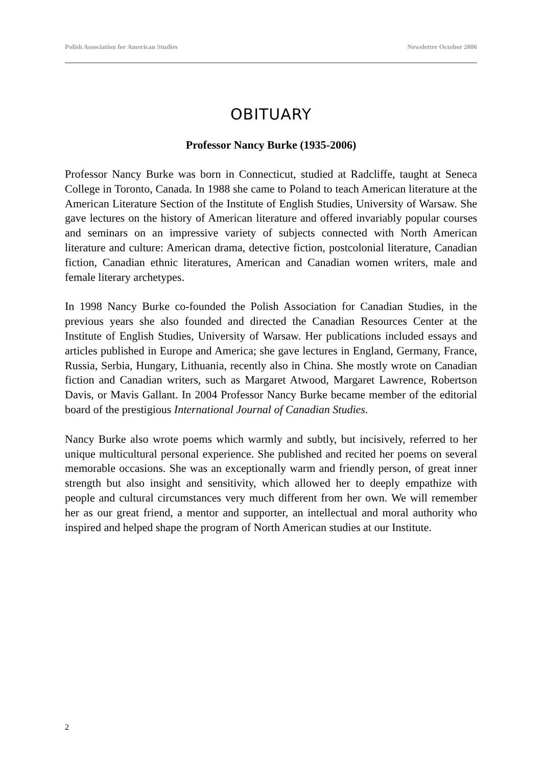Polish Association for American Studies Newsletter October 2006
OBITUARY
Professor Nancy Burke (1935-2006)
Professor Nancy Burke was born in Connecticut, studied at Radcliffe, taught at Seneca College in Toronto, Canada. In 1988 she came to Poland to teach American literature at the American Literature Section of the Institute of English Studies, University of Warsaw. She gave lectures on the history of American literature and offered invariably popular courses and seminars on an impressive variety of subjects connected with North American literature and culture: American drama, detective fiction, postcolonial literature, Canadian fiction, Canadian ethnic literatures, American and Canadian women writers, male and female literary archetypes.
In 1998 Nancy Burke co-founded the Polish Association for Canadian Studies, in the previous years she also founded and directed the Canadian Resources Center at the Institute of English Studies, University of Warsaw. Her publications included essays and articles published in Europe and America; she gave lectures in England, Germany, France, Russia, Serbia, Hungary, Lithuania, recently also in China. She mostly wrote on Canadian fiction and Canadian writers, such as Margaret Atwood, Margaret Lawrence, Robertson Davis, or Mavis Gallant. In 2004 Professor Nancy Burke became member of the editorial board of the prestigious International Journal of Canadian Studies.
Nancy Burke also wrote poems which warmly and subtly, but incisively, referred to her unique multicultural personal experience. She published and recited her poems on several memorable occasions. She was an exceptionally warm and friendly person, of great inner strength but also insight and sensitivity, which allowed her to deeply empathize with people and cultural circumstances very much different from her own. We will remember her as our great friend, a mentor and supporter, an intellectual and moral authority who inspired and helped shape the program of North American studies at our Institute.
2